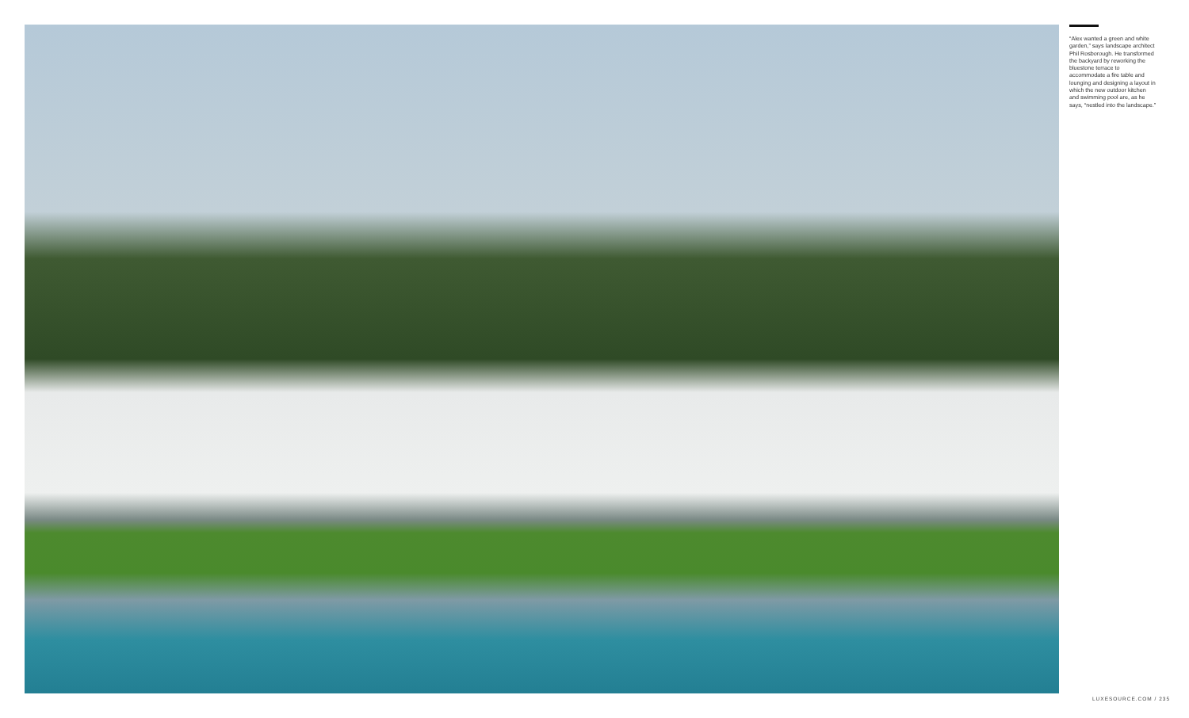“Alex wanted a green and white garden,” says landscape architect Phil Rosborough. He transformed the backyard by reworking the bluestone terrace to accommodate a fire table and lounging and designing a layout in which the new outdoor kitchen and swimming pool are, as he says, “nestled into the landscape.”
LUXESOURCE.COM / 235